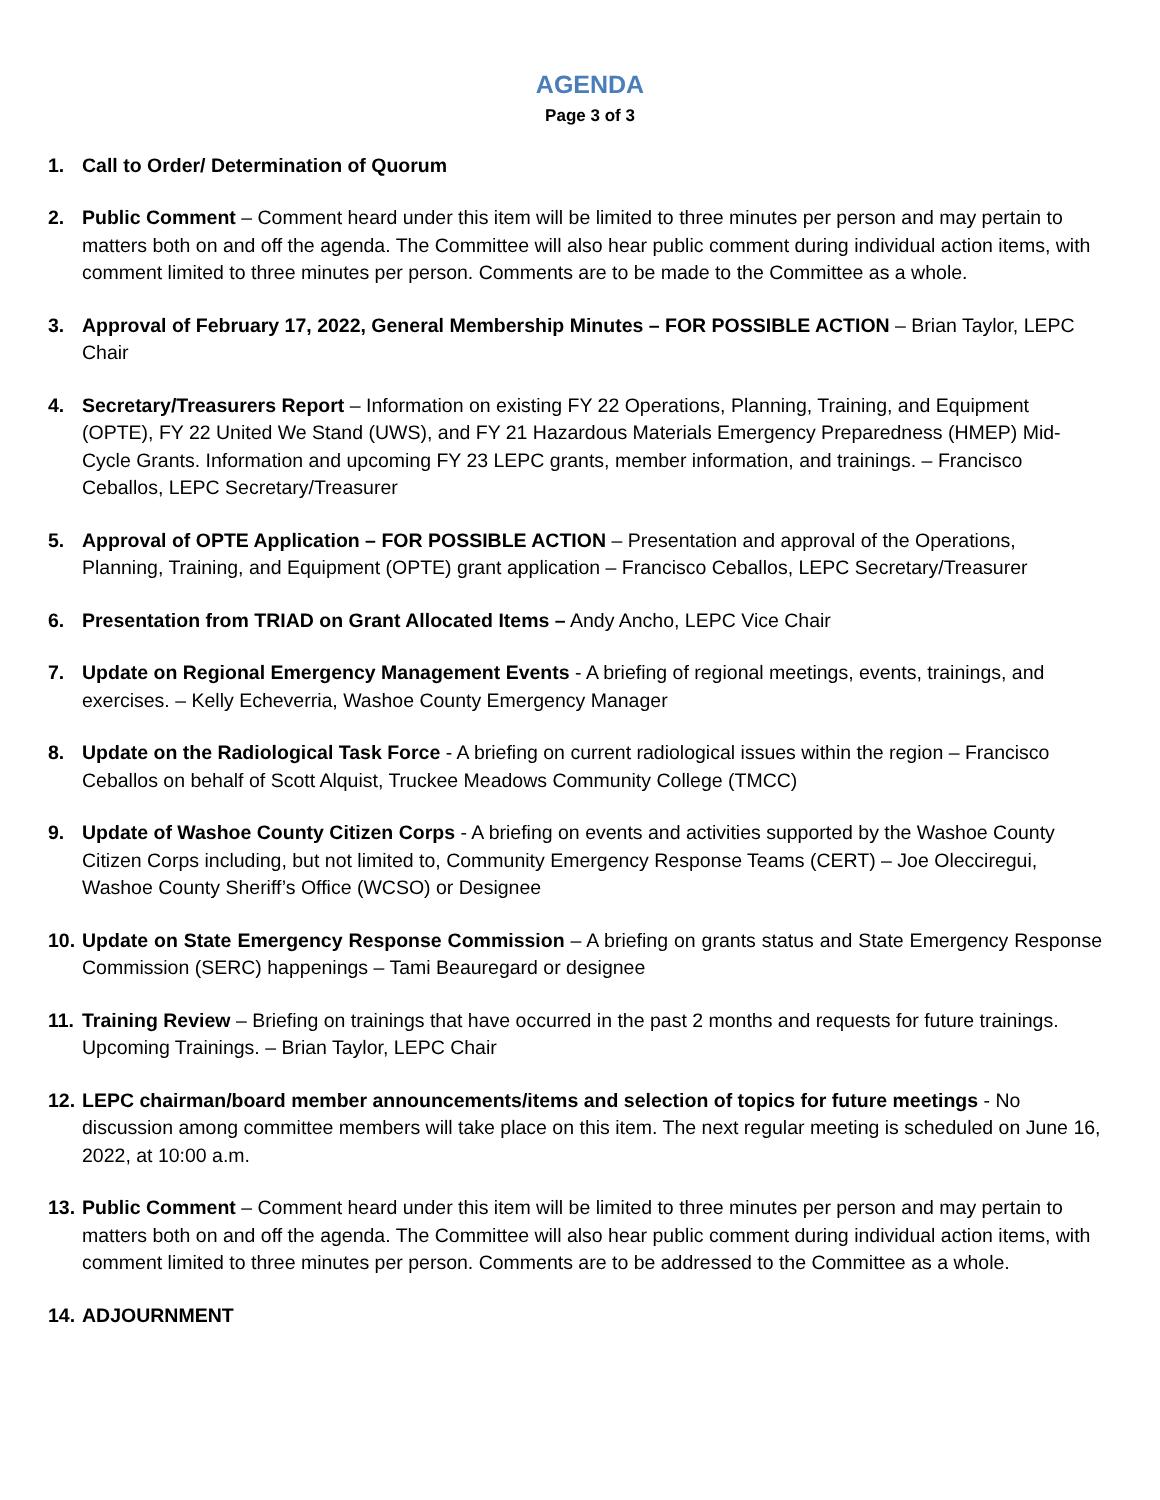AGENDA
Page 3 of 3
1. Call to Order/ Determination of Quorum
2. Public Comment – Comment heard under this item will be limited to three minutes per person and may pertain to matters both on and off the agenda. The Committee will also hear public comment during individual action items, with comment limited to three minutes per person. Comments are to be made to the Committee as a whole.
3. Approval of February 17, 2022, General Membership Minutes – FOR POSSIBLE ACTION – Brian Taylor, LEPC Chair
4. Secretary/Treasurers Report – Information on existing FY 22 Operations, Planning, Training, and Equipment (OPTE), FY 22 United We Stand (UWS), and FY 21 Hazardous Materials Emergency Preparedness (HMEP) Mid-Cycle Grants. Information and upcoming FY 23 LEPC grants, member information, and trainings. – Francisco Ceballos, LEPC Secretary/Treasurer
5. Approval of OPTE Application – FOR POSSIBLE ACTION – Presentation and approval of the Operations, Planning, Training, and Equipment (OPTE) grant application – Francisco Ceballos, LEPC Secretary/Treasurer
6. Presentation from TRIAD on Grant Allocated Items – Andy Ancho, LEPC Vice Chair
7. Update on Regional Emergency Management Events - A briefing of regional meetings, events, trainings, and exercises. – Kelly Echeverria, Washoe County Emergency Manager
8. Update on the Radiological Task Force - A briefing on current radiological issues within the region – Francisco Ceballos on behalf of Scott Alquist, Truckee Meadows Community College (TMCC)
9. Update of Washoe County Citizen Corps - A briefing on events and activities supported by the Washoe County Citizen Corps including, but not limited to, Community Emergency Response Teams (CERT) – Joe Olecciregui, Washoe County Sheriff’s Office (WCSO) or Designee
10.
Update on State Emergency Response Commission – A briefing on grants status and State Emergency Response Commission (SERC) happenings – Tami Beauregard or designee
11.
Training Review – Briefing on trainings that have occurred in the past 2 months and requests for future trainings. Upcoming Trainings. – Brian Taylor, LEPC Chair
12.
LEPC chairman/board member announcements/items and selection of topics for future meetings - No discussion among committee members will take place on this item. The next regular meeting is scheduled on June 16, 2022, at 10:00 a.m.
13.
Public Comment – Comment heard under this item will be limited to three minutes per person and may pertain to matters both on and off the agenda. The Committee will also hear public comment during individual action items, with comment limited to three minutes per person. Comments are to be addressed to the Committee as a whole.
14.
ADJOURNMENT